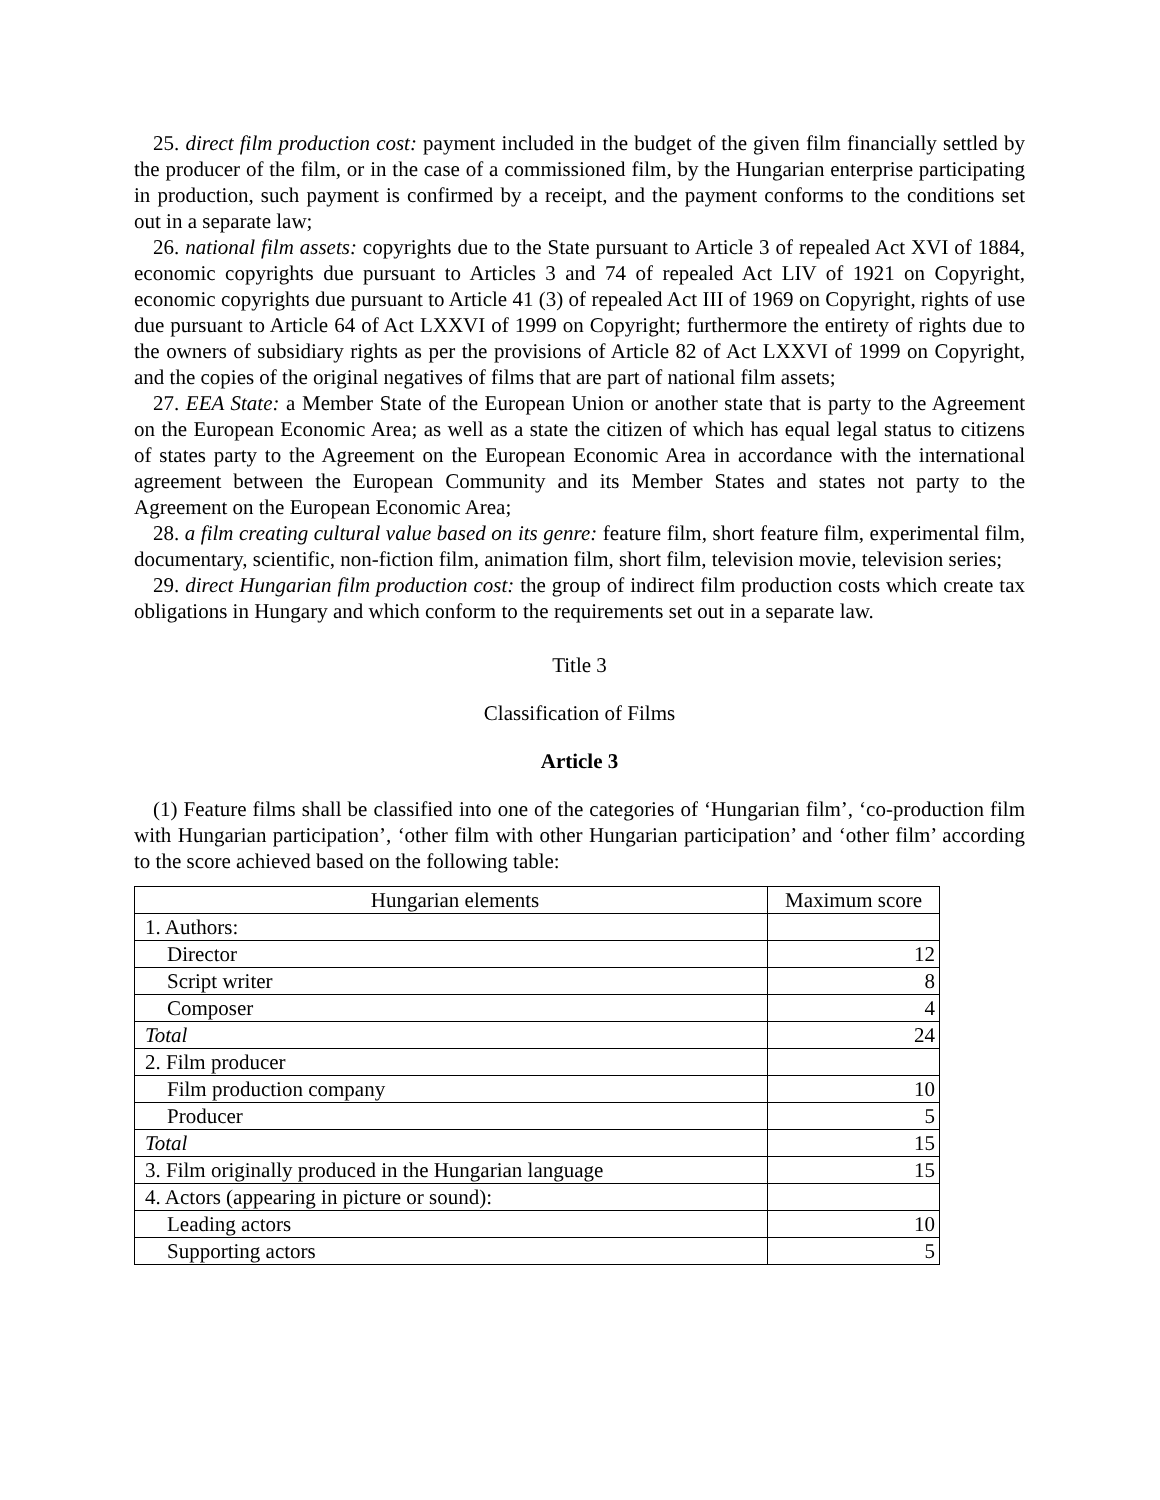25. direct film production cost: payment included in the budget of the given film financially settled by the producer of the film, or in the case of a commissioned film, by the Hungarian enterprise participating in production, such payment is confirmed by a receipt, and the payment conforms to the conditions set out in a separate law;
26. national film assets: copyrights due to the State pursuant to Article 3 of repealed Act XVI of 1884, economic copyrights due pursuant to Articles 3 and 74 of repealed Act LIV of 1921 on Copyright, economic copyrights due pursuant to Article 41 (3) of repealed Act III of 1969 on Copyright, rights of use due pursuant to Article 64 of Act LXXVI of 1999 on Copyright; furthermore the entirety of rights due to the owners of subsidiary rights as per the provisions of Article 82 of Act LXXVI of 1999 on Copyright, and the copies of the original negatives of films that are part of national film assets;
27. EEA State: a Member State of the European Union or another state that is party to the Agreement on the European Economic Area; as well as a state the citizen of which has equal legal status to citizens of states party to the Agreement on the European Economic Area in accordance with the international agreement between the European Community and its Member States and states not party to the Agreement on the European Economic Area;
28. a film creating cultural value based on its genre: feature film, short feature film, experimental film, documentary, scientific, non-fiction film, animation film, short film, television movie, television series;
29. direct Hungarian film production cost: the group of indirect film production costs which create tax obligations in Hungary and which conform to the requirements set out in a separate law.
Title 3
Classification of Films
Article 3
(1) Feature films shall be classified into one of the categories of ‘Hungarian film’, ‘co-production film with Hungarian participation’, ‘other film with other Hungarian participation’ and ‘other film’ according to the score achieved based on the following table:
| Hungarian elements | Maximum score |
| 1. Authors: | |
| Director | 12 |
| Script writer | 8 |
| Composer | 4 |
| Total | 24 |
| 2. Film producer | |
| Film production company | 10 |
| Producer | 5 |
| Total | 15 |
| 3. Film originally produced in the Hungarian language | 15 |
| 4. Actors (appearing in picture or sound): | |
| Leading actors | 10 |
| Supporting actors | 5 |